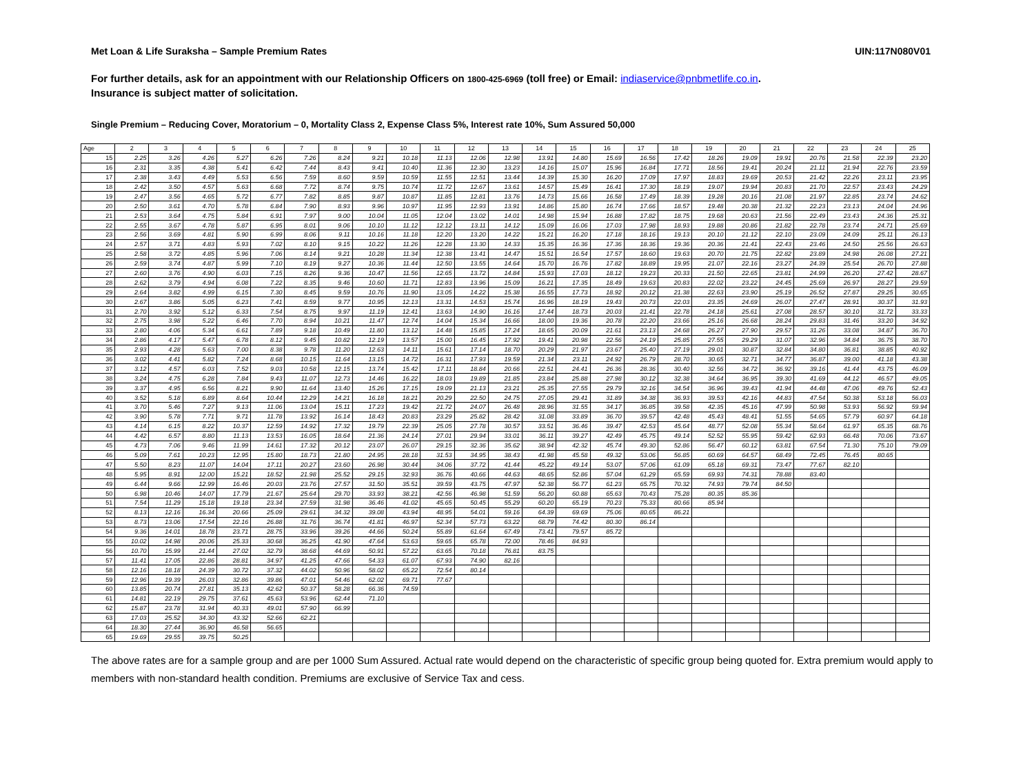Met Loan & Life Suraksha – Sample Premium Rates UIN:117N080V01
For further details, ask for an appointment with our Relationship Officers on 1800-425-6969 (toll free) or Email: indiaservice@pnbmetlife.co.in.
Insurance is subject matter of solicitation.
Single Premium – Reducing Cover, Moratorium – 0, Mortality Class 2, Expense Class 5%, Interest rate 10%, Sum Assured 50,000
| Age | 2 | 3 | 4 | 5 | 6 | 7 | 8 | 9 | 10 | 11 | 12 | 13 | 14 | 15 | 16 | 17 | 18 | 19 | 20 | 21 | 22 | 23 | 24 | 25 |
| --- | --- | --- | --- | --- | --- | --- | --- | --- | --- | --- | --- | --- | --- | --- | --- | --- | --- | --- | --- | --- | --- | --- | --- | --- |
| 15 | 2.25 | 3.26 | 4.26 | 5.27 | 6.26 | 7.26 | 8.24 | 9.21 | 10.18 | 11.13 | 12.06 | 12.98 | 13.91 | 14.80 | 15.69 | 16.56 | 17.42 | 18.26 | 19.09 | 19.91 | 20.76 | 21.58 | 22.39 | 23.20 |
| 16 | 2.31 | 3.35 | 4.38 | 5.41 | 6.42 | 7.44 | 8.43 | 9.41 | 10.40 | 11.36 | 12.30 | 13.23 | 14.16 | 15.07 | 15.96 | 16.84 | 17.71 | 18.56 | 19.41 | 20.24 | 21.11 | 21.94 | 22.76 | 23.59 |
| 17 | 2.38 | 3.43 | 4.49 | 5.53 | 6.56 | 7.59 | 8.60 | 9.59 | 10.59 | 11.55 | 12.51 | 13.44 | 14.39 | 15.30 | 16.20 | 17.09 | 17.97 | 18.83 | 19.69 | 20.53 | 21.42 | 22.26 | 23.11 | 23.95 |
| 18 | 2.42 | 3.50 | 4.57 | 5.63 | 6.68 | 7.72 | 8.74 | 9.75 | 10.74 | 11.72 | 12.67 | 13.61 | 14.57 | 15.49 | 16.41 | 17.30 | 18.19 | 19.07 | 19.94 | 20.83 | 21.70 | 22.57 | 23.43 | 24.29 |
| 19 | 2.47 | 3.56 | 4.65 | 5.72 | 6.77 | 7.82 | 8.85 | 9.87 | 10.87 | 11.85 | 12.81 | 13.76 | 14.73 | 15.66 | 16.58 | 17.49 | 18.39 | 19.28 | 20.16 | 21.08 | 21.97 | 22.85 | 23.74 | 24.62 |
| 20 | 2.50 | 3.61 | 4.70 | 5.78 | 6.84 | 7.90 | 8.93 | 9.96 | 10.97 | 11.95 | 12.93 | 13.91 | 14.86 | 15.80 | 16.74 | 17.66 | 18.57 | 19.48 | 20.38 | 21.32 | 22.23 | 23.13 | 24.04 | 24.96 |
| 21 | 2.53 | 3.64 | 4.75 | 5.84 | 6.91 | 7.97 | 9.00 | 10.04 | 11.05 | 12.04 | 13.02 | 14.01 | 14.98 | 15.94 | 16.88 | 17.82 | 18.75 | 19.68 | 20.63 | 21.56 | 22.49 | 23.43 | 24.36 | 25.31 |
| 22 | 2.55 | 3.67 | 4.78 | 5.87 | 6.95 | 8.01 | 9.06 | 10.10 | 11.12 | 12.12 | 13.11 | 14.12 | 15.09 | 16.06 | 17.03 | 17.98 | 18.93 | 19.88 | 20.86 | 21.82 | 22.78 | 23.74 | 24.71 | 25.69 |
| 23 | 2.56 | 3.69 | 4.81 | 5.90 | 6.99 | 8.06 | 9.11 | 10.16 | 11.18 | 12.20 | 13.20 | 14.22 | 15.21 | 16.20 | 17.18 | 18.16 | 19.13 | 20.10 | 21.12 | 22.10 | 23.09 | 24.09 | 25.11 | 26.13 |
| 24 | 2.57 | 3.71 | 4.83 | 5.93 | 7.02 | 8.10 | 9.15 | 10.22 | 11.26 | 12.28 | 13.30 | 14.33 | 15.35 | 16.36 | 17.36 | 18.36 | 19.36 | 20.36 | 21.41 | 22.43 | 23.46 | 24.50 | 25.56 | 26.63 |
| 25 | 2.58 | 3.72 | 4.85 | 5.96 | 7.06 | 8.14 | 9.21 | 10.28 | 11.34 | 12.38 | 13.41 | 14.47 | 15.51 | 16.54 | 17.57 | 18.60 | 19.63 | 20.70 | 21.75 | 22.82 | 23.89 | 24.98 | 26.08 | 27.21 |
| 26 | 2.59 | 3.74 | 4.87 | 5.99 | 7.10 | 8.19 | 9.27 | 10.36 | 11.44 | 12.50 | 13.55 | 14.64 | 15.70 | 16.76 | 17.82 | 18.89 | 19.95 | 21.07 | 22.16 | 23.27 | 24.39 | 25.54 | 26.70 | 27.88 |
| 27 | 2.60 | 3.76 | 4.90 | 6.03 | 7.15 | 8.26 | 9.36 | 10.47 | 11.56 | 12.65 | 13.72 | 14.84 | 15.93 | 17.03 | 18.12 | 19.23 | 20.33 | 21.50 | 22.65 | 23.81 | 24.99 | 26.20 | 27.42 | 28.67 |
| 28 | 2.62 | 3.79 | 4.94 | 6.08 | 7.22 | 8.35 | 9.46 | 10.60 | 11.71 | 12.83 | 13.96 | 15.09 | 16.21 | 17.35 | 18.49 | 19.63 | 20.83 | 22.02 | 23.22 | 24.45 | 25.69 | 26.97 | 28.27 | 29.59 |
| 29 | 2.64 | 3.82 | 4.99 | 6.15 | 7.30 | 8.45 | 9.59 | 10.76 | 11.90 | 13.05 | 14.22 | 15.38 | 16.55 | 17.73 | 18.92 | 20.12 | 21.38 | 22.63 | 23.90 | 25.19 | 26.52 | 27.87 | 29.25 | 30.65 |
| 30 | 2.67 | 3.86 | 5.05 | 6.23 | 7.41 | 8.59 | 9.77 | 10.95 | 12.13 | 13.31 | 14.53 | 15.74 | 16.96 | 18.19 | 19.43 | 20.73 | 22.03 | 23.35 | 24.69 | 26.07 | 27.47 | 28.91 | 30.37 | 31.93 |
| 31 | 2.70 | 3.92 | 5.12 | 6.33 | 7.54 | 8.75 | 9.97 | 11.19 | 12.41 | 13.63 | 14.90 | 16.16 | 17.44 | 18.73 | 20.03 | 21.41 | 22.78 | 24.18 | 25.61 | 27.08 | 28.57 | 30.10 | 31.72 | 33.33 |
| 32 | 2.75 | 3.98 | 5.22 | 6.46 | 7.70 | 8.94 | 10.21 | 11.47 | 12.74 | 14.04 | 15.34 | 16.66 | 18.00 | 19.36 | 20.78 | 22.20 | 23.66 | 25.16 | 26.68 | 28.24 | 29.83 | 31.46 | 33.20 | 34.92 |
| 33 | 2.80 | 4.06 | 5.34 | 6.61 | 7.89 | 9.18 | 10.49 | 11.80 | 13.12 | 14.48 | 15.85 | 17.24 | 18.65 | 20.09 | 21.61 | 23.13 | 24.68 | 26.27 | 27.90 | 29.57 | 31.26 | 33.08 | 34.87 | 36.70 |
| 34 | 2.86 | 4.17 | 5.47 | 6.78 | 8.12 | 9.45 | 10.82 | 12.19 | 13.57 | 15.00 | 16.45 | 17.92 | 19.41 | 20.98 | 22.56 | 24.19 | 25.85 | 27.55 | 29.29 | 31.07 | 32.96 | 34.84 | 36.75 | 38.70 |
| 35 | 2.93 | 4.28 | 5.63 | 7.00 | 8.38 | 9.78 | 11.20 | 12.63 | 14.11 | 15.61 | 17.14 | 18.70 | 20.29 | 21.97 | 23.67 | 25.40 | 27.19 | 29.01 | 30.87 | 32.84 | 34.80 | 36.81 | 38.85 | 40.92 |
| 36 | 3.02 | 4.41 | 5.82 | 7.24 | 8.68 | 10.15 | 11.64 | 13.15 | 14.72 | 16.31 | 17.93 | 19.59 | 21.34 | 23.11 | 24.92 | 26.79 | 28.70 | 30.65 | 32.71 | 34.77 | 36.87 | 39.00 | 41.18 | 43.38 |
| 37 | 3.12 | 4.57 | 6.03 | 7.52 | 9.03 | 10.58 | 12.15 | 13.74 | 15.42 | 17.11 | 18.84 | 20.66 | 22.51 | 24.41 | 26.36 | 28.36 | 30.40 | 32.56 | 34.72 | 36.92 | 39.16 | 41.44 | 43.75 | 46.09 |
| 38 | 3.24 | 4.75 | 6.28 | 7.84 | 9.43 | 11.07 | 12.73 | 14.46 | 16.22 | 18.03 | 19.89 | 21.85 | 23.84 | 25.88 | 27.98 | 30.12 | 32.38 | 34.64 | 36.95 | 39.30 | 41.69 | 44.12 | 46.57 | 49.05 |
| 39 | 3.37 | 4.95 | 6.56 | 8.21 | 9.90 | 11.64 | 13.40 | 15.26 | 17.15 | 19.09 | 21.13 | 23.21 | 25.35 | 27.55 | 29.79 | 32.16 | 34.54 | 36.96 | 39.43 | 41.94 | 44.48 | 47.06 | 49.76 | 52.43 |
| 40 | 3.52 | 5.18 | 6.89 | 8.64 | 10.44 | 12.29 | 14.21 | 16.18 | 18.21 | 20.29 | 22.50 | 24.75 | 27.05 | 29.41 | 31.89 | 34.38 | 36.93 | 39.53 | 42.16 | 44.83 | 47.54 | 50.38 | 53.18 | 56.03 |
| 41 | 3.70 | 5.46 | 7.27 | 9.13 | 11.06 | 13.04 | 15.11 | 17.23 | 19.42 | 21.72 | 24.07 | 26.48 | 28.96 | 31.55 | 34.17 | 36.85 | 39.58 | 42.35 | 45.16 | 47.99 | 50.98 | 53.93 | 56.92 | 59.94 |
| 42 | 3.90 | 5.78 | 7.71 | 9.71 | 11.78 | 13.92 | 16.14 | 18.43 | 20.83 | 23.29 | 25.82 | 28.42 | 31.08 | 33.89 | 36.70 | 39.57 | 42.48 | 45.43 | 48.41 | 51.55 | 54.65 | 57.79 | 60.97 | 64.18 |
| 43 | 4.14 | 6.15 | 8.22 | 10.37 | 12.59 | 14.92 | 17.32 | 19.79 | 22.39 | 25.05 | 27.78 | 30.57 | 33.51 | 36.46 | 39.47 | 42.53 | 45.64 | 48.77 | 52.08 | 55.34 | 58.64 | 61.97 | 65.35 | 68.76 |
| 44 | 4.42 | 6.57 | 8.80 | 11.13 | 13.53 | 16.05 | 18.64 | 21.36 | 24.14 | 27.01 | 29.94 | 33.01 | 36.11 | 39.27 | 42.49 | 45.75 | 49.14 | 52.52 | 55.95 | 59.42 | 62.93 | 66.48 | 70.06 | 73.67 |
| 45 | 4.73 | 7.06 | 9.46 | 11.99 | 14.61 | 17.32 | 20.12 | 23.07 | 26.07 | 29.15 | 32.36 | 35.62 | 38.94 | 42.32 | 45.74 | 49.30 | 52.86 | 56.47 | 60.12 | 63.81 | 67.54 | 71.30 | 75.10 | 79.09 |
| 46 | 5.09 | 7.61 | 10.23 | 12.95 | 15.80 | 18.73 | 21.80 | 24.95 | 28.18 | 31.53 | 34.95 | 38.43 | 41.98 | 45.58 | 49.32 | 53.06 | 56.85 | 60.69 | 64.57 | 68.49 | 72.45 | 76.45 | 80.65 | |
| 47 | 5.50 | 8.23 | 11.07 | 14.04 | 17.11 | 20.27 | 23.60 | 26.98 | 30.44 | 34.06 | 37.72 | 41.44 | 45.22 | 49.14 | 53.07 | 57.06 | 61.09 | 65.18 | 69.31 | 73.47 | 77.67 | 82.10 | | |
| 48 | 5.95 | 8.91 | 12.00 | 15.21 | 18.52 | 21.98 | 25.52 | 29.15 | 32.93 | 36.76 | 40.66 | 44.63 | 48.65 | 52.86 | 57.04 | 61.29 | 65.59 | 69.93 | 74.31 | 78.88 | 83.40 | | | |
| 49 | 6.44 | 9.66 | 12.99 | 16.46 | 20.03 | 23.76 | 27.57 | 31.50 | 35.51 | 39.59 | 43.75 | 47.97 | 52.38 | 56.77 | 61.23 | 65.75 | 70.32 | 74.93 | 79.74 | 84.50 | | | | |
| 50 | 6.98 | 10.46 | 14.07 | 17.79 | 21.67 | 25.64 | 29.70 | 33.93 | 38.21 | 42.56 | 46.98 | 51.59 | 56.20 | 60.88 | 65.63 | 70.43 | 75.28 | 80.35 | 85.36 | | | | | |
| 51 | 7.54 | 11.29 | 15.18 | 19.18 | 23.34 | 27.59 | 31.98 | 36.46 | 41.02 | 45.65 | 50.45 | 55.29 | 60.20 | 65.19 | 70.23 | 75.33 | 80.66 | 85.94 | | | | | | |
| 52 | 8.13 | 12.16 | 16.34 | 20.66 | 25.09 | 29.61 | 34.32 | 39.08 | 43.94 | 48.95 | 54.01 | 59.16 | 64.39 | 69.69 | 75.06 | 80.65 | 86.21 | | | | | | | |
| 53 | 8.73 | 13.06 | 17.54 | 22.16 | 26.88 | 31.76 | 36.74 | 41.81 | 46.97 | 52.34 | 57.73 | 63.22 | 68.79 | 74.42 | 80.30 | 86.14 | | | | | | | | |
| 54 | 9.36 | 14.01 | 18.78 | 23.71 | 28.75 | 33.96 | 39.26 | 44.66 | 50.24 | 55.89 | 61.64 | 67.49 | 73.41 | 79.57 | 85.72 | | | | | | | | | |
| 55 | 10.02 | 14.98 | 20.06 | 25.33 | 30.68 | 36.25 | 41.90 | 47.64 | 53.63 | 59.65 | 65.78 | 72.00 | 78.46 | 84.93 | | | | | | | | | | |
| 56 | 10.70 | 15.99 | 21.44 | 27.02 | 32.79 | 38.68 | 44.69 | 50.91 | 57.22 | 63.65 | 70.18 | 76.81 | 83.75 | | | | | | | | | | | |
| 57 | 11.41 | 17.05 | 22.86 | 28.81 | 34.97 | 41.25 | 47.66 | 54.33 | 61.07 | 67.93 | 74.90 | 82.16 | | | | | | | | | | | | |
| 58 | 12.16 | 18.18 | 24.39 | 30.72 | 37.32 | 44.02 | 50.96 | 58.02 | 65.22 | 72.54 | 80.14 | | | | | | | | | | | | | |
| 59 | 12.96 | 19.39 | 26.03 | 32.86 | 39.86 | 47.01 | 54.46 | 62.02 | 69.71 | 77.67 | | | | | | | | | | | | | | |
| 60 | 13.85 | 20.74 | 27.81 | 35.13 | 42.62 | 50.37 | 58.28 | 66.36 | 74.59 | | | | | | | | | | | | | | | |
| 61 | 14.81 | 22.19 | 29.75 | 37.61 | 45.63 | 53.96 | 62.44 | 71.10 | | | | | | | | | | | | | | | | |
| 62 | 15.87 | 23.78 | 31.94 | 40.33 | 49.01 | 57.90 | 66.99 | | | | | | | | | | | | | | | | | |
| 63 | 17.03 | 25.52 | 34.30 | 43.32 | 52.66 | 62.21 | | | | | | | | | | | | | | | | | | |
| 64 | 18.30 | 27.44 | 36.90 | 46.58 | 56.65 | | | | | | | | | | | | | | | | | | | |
| 65 | 19.69 | 29.55 | 39.75 | 50.25 | | | | | | | | | | | | | | | | | | | | |
The above rates are for a sample group and are per 1000 Sum Assured. Actual rate would depend on the characteristic of specific group being quoted for. Extra premium would apply to members with non-standard health condition. Premiums are exclusive of Service Tax and cess.